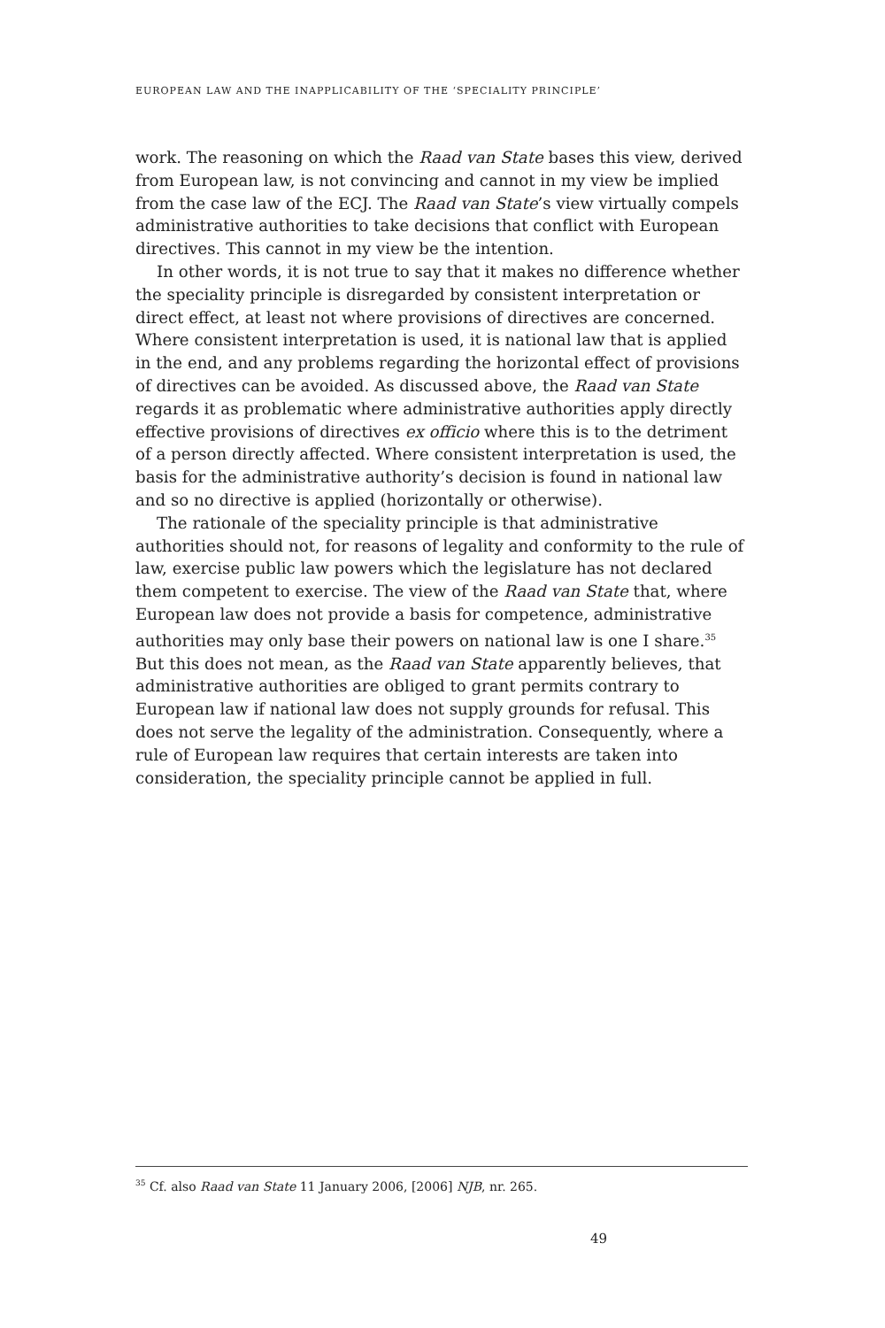EUROPEAN LAW AND THE INAPPLICABILITY OF THE ‘SPECIALITY PRINCIPLE’
work. The reasoning on which the Raad van State bases this view, derived from European law, is not convincing and cannot in my view be implied from the case law of the ECJ. The Raad van State’s view virtually compels administrative authorities to take decisions that conflict with European directives. This cannot in my view be the intention.
In other words, it is not true to say that it makes no difference whether the speciality principle is disregarded by consistent interpretation or direct effect, at least not where provisions of directives are concerned. Where consistent interpretation is used, it is national law that is applied in the end, and any problems regarding the horizontal effect of provisions of directives can be avoided. As discussed above, the Raad van State regards it as problematic where administrative authorities apply directly effective provisions of directives ex officio where this is to the detriment of a person directly affected. Where consistent interpretation is used, the basis for the administrative authority’s decision is found in national law and so no directive is applied (horizontally or otherwise).
The rationale of the speciality principle is that administrative authorities should not, for reasons of legality and conformity to the rule of law, exercise public law powers which the legislature has not declared them competent to exercise. The view of the Raad van State that, where European law does not provide a basis for competence, administrative authorities may only base their powers on national law is one I share.<sup>35</sup> But this does not mean, as the Raad van State apparently believes, that administrative authorities are obliged to grant permits contrary to European law if national law does not supply grounds for refusal. This does not serve the legality of the administration. Consequently, where a rule of European law requires that certain interests are taken into consideration, the speciality principle cannot be applied in full.
<sup>35</sup> Cf. also Raad van State 11 January 2006, [2006] NJB, nr. 265.
49